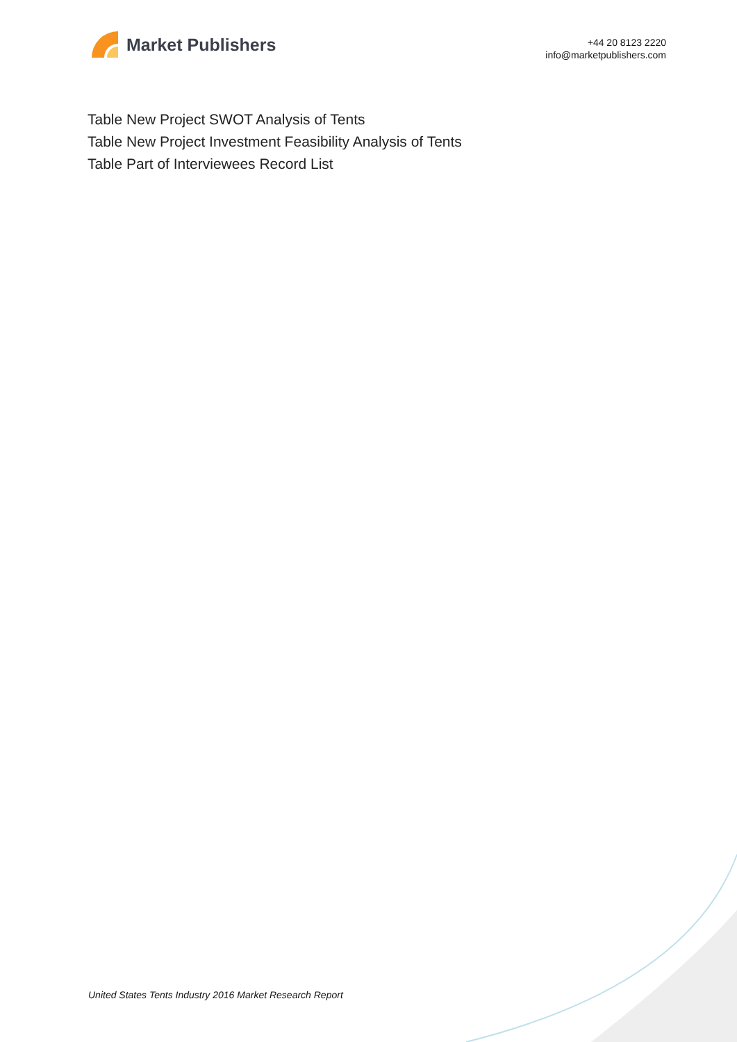Market Publishers
+44 20 8123 2220
info@marketpublishers.com
Table New Project SWOT Analysis of Tents
Table New Project Investment Feasibility Analysis of Tents
Table Part of Interviewees Record List
United States Tents Industry 2016 Market Research Report